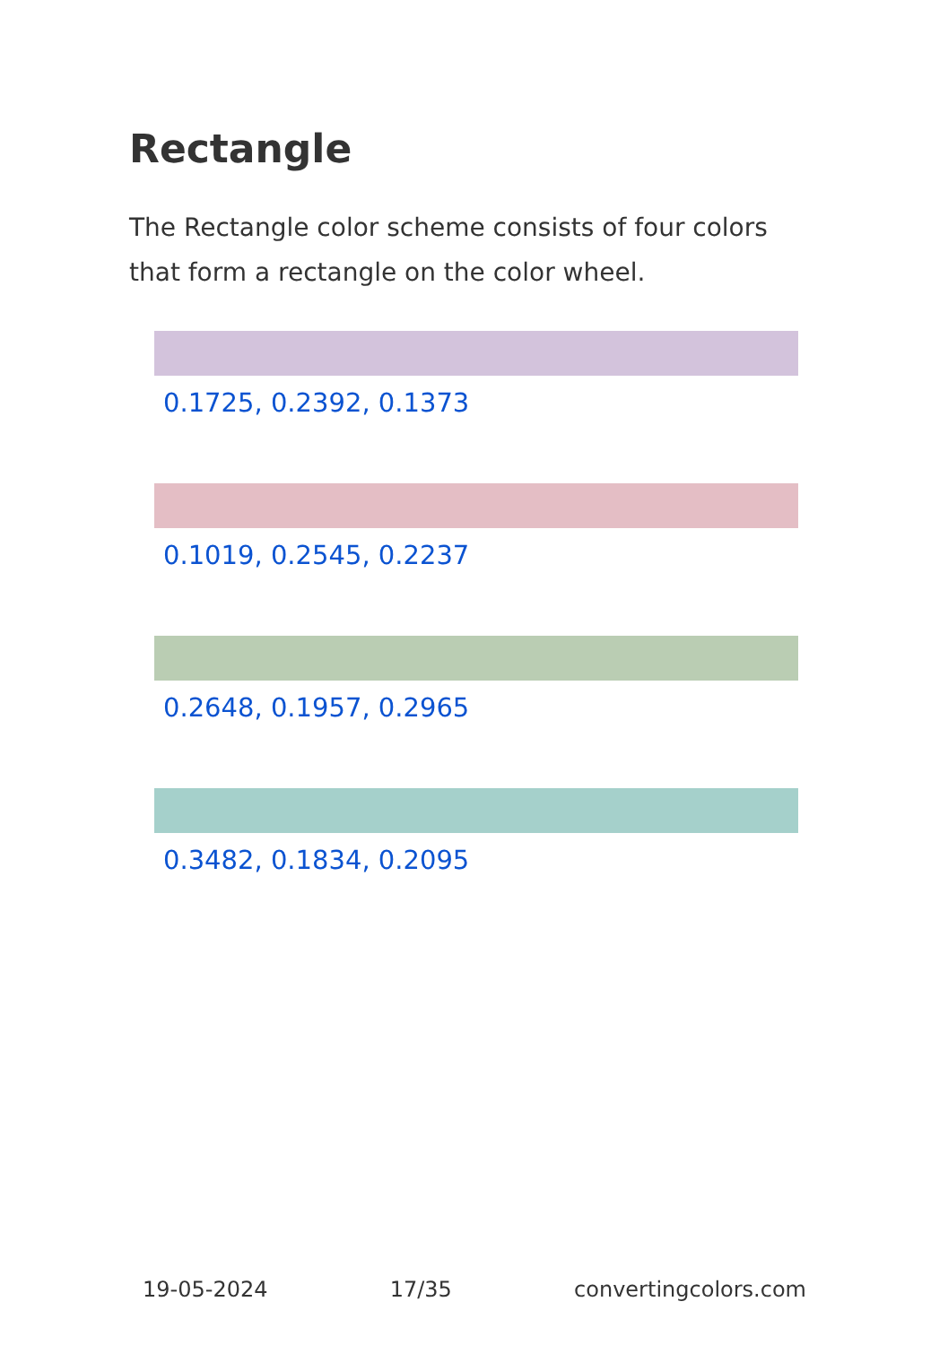Rectangle
The Rectangle color scheme consists of four colors that form a rectangle on the color wheel.
0.1725, 0.2392, 0.1373
0.1019, 0.2545, 0.2237
0.2648, 0.1957, 0.2965
0.3482, 0.1834, 0.2095
19-05-2024 17/35 convertingcolors.com